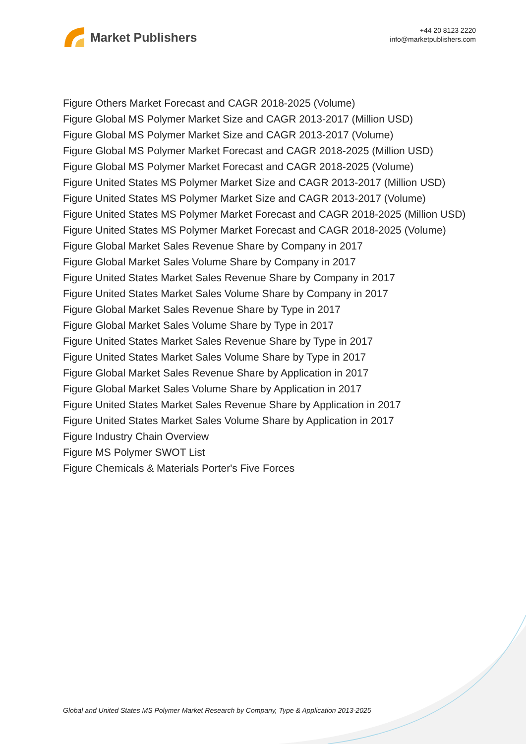Market Publishers
+44 20 8123 2220
info@marketpublishers.com
Figure Others Market Forecast and CAGR 2018-2025 (Volume)
Figure Global MS Polymer Market Size and CAGR 2013-2017 (Million USD)
Figure Global MS Polymer Market Size and CAGR 2013-2017 (Volume)
Figure Global MS Polymer Market Forecast and CAGR 2018-2025 (Million USD)
Figure Global MS Polymer Market Forecast and CAGR 2018-2025 (Volume)
Figure United States MS Polymer Market Size and CAGR 2013-2017 (Million USD)
Figure United States MS Polymer Market Size and CAGR 2013-2017 (Volume)
Figure United States MS Polymer Market Forecast and CAGR 2018-2025 (Million USD)
Figure United States MS Polymer Market Forecast and CAGR 2018-2025 (Volume)
Figure Global Market Sales Revenue Share by Company in 2017
Figure Global Market Sales Volume Share by Company in 2017
Figure United States Market Sales Revenue Share by Company in 2017
Figure United States Market Sales Volume Share by Company in 2017
Figure Global Market Sales Revenue Share by Type in 2017
Figure Global Market Sales Volume Share by Type in 2017
Figure United States Market Sales Revenue Share by Type in 2017
Figure United States Market Sales Volume Share by Type in 2017
Figure Global Market Sales Revenue Share by Application in 2017
Figure Global Market Sales Volume Share by Application in 2017
Figure United States Market Sales Revenue Share by Application in 2017
Figure United States Market Sales Volume Share by Application in 2017
Figure Industry Chain Overview
Figure MS Polymer SWOT List
Figure Chemicals & Materials Porter's Five Forces
Global and United States MS Polymer Market Research by Company, Type & Application 2013-2025